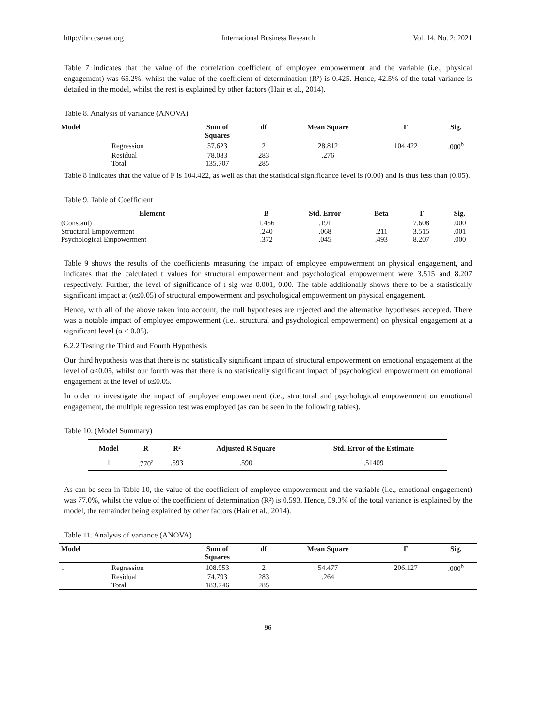http://ibr.ccsenet.org International Business Research Vol. 14, No. 2; 2021
Table 7 indicates that the value of the correlation coefficient of employee empowerment and the variable (i.e., physical engagement) was 65.2%, whilst the value of the coefficient of determination (R²) is 0.425. Hence, 42.5% of the total variance is detailed in the model, whilst the rest is explained by other factors (Hair et al., 2014).
Table 8. Analysis of variance (ANOVA)
| Model | | Sum of Squares | df | Mean Square | F | Sig. |
| --- | --- | --- | --- | --- | --- | --- |
| 1 | Regression | 57.623 | 2 | 28.812 | 104.422 | .000<sup>b</sup> |
| | Residual | 78.083 | 283 | .276 | | |
| | Total | 135.707 | 285 | | | |
Table 8 indicates that the value of F is 104.422, as well as that the statistical significance level is (0.00) and is thus less than (0.05).
Table 9. Table of Coefficient
| Element | B | Std. Error | Beta | T | Sig. |
| --- | --- | --- | --- | --- | --- |
| (Constant) | 1.456 | .191 | | 7.608 | .000 |
| Structural Empowerment | .240 | .068 | .211 | 3.515 | .001 |
| Psychological Empowerment | .372 | .045 | .493 | 8.207 | .000 |
Table 9 shows the results of the coefficients measuring the impact of employee empowerment on physical engagement, and indicates that the calculated t values for structural empowerment and psychological empowerment were 3.515 and 8.207 respectively. Further, the level of significance of t sig was 0.001, 0.00. The table additionally shows there to be a statistically significant impact at (α≤0.05) of structural empowerment and psychological empowerment on physical engagement.
Hence, with all of the above taken into account, the null hypotheses are rejected and the alternative hypotheses accepted. There was a notable impact of employee empowerment (i.e., structural and psychological empowerment) on physical engagement at a significant level (α ≤ 0.05).
6.2.2 Testing the Third and Fourth Hypothesis
Our third hypothesis was that there is no statistically significant impact of structural empowerment on emotional engagement at the level of α≤0.05, whilst our fourth was that there is no statistically significant impact of psychological empowerment on emotional engagement at the level of α≤0.05.
In order to investigate the impact of employee empowerment (i.e., structural and psychological empowerment on emotional engagement, the multiple regression test was employed (as can be seen in the following tables).
Table 10. (Model Summary)
| Model | R | R² | Adjusted R Square | Std. Error of the Estimate |
| --- | --- | --- | --- | --- |
| 1 | .770<sup>a</sup> | .593 | .590 | .51409 |
As can be seen in Table 10, the value of the coefficient of employee empowerment and the variable (i.e., emotional engagement) was 77.0%, whilst the value of the coefficient of determination (R²) is 0.593. Hence, 59.3% of the total variance is explained by the model, the remainder being explained by other factors (Hair et al., 2014).
Table 11. Analysis of variance (ANOVA)
| Model | | Sum of Squares | df | Mean Square | F | Sig. |
| --- | --- | --- | --- | --- | --- | --- |
| 1 | Regression | 108.953 | 2 | 54.477 | 206.127 | .000<sup>b</sup> |
| | Residual | 74.793 | 283 | .264 | | |
| | Total | 183.746 | 285 | | | |
96